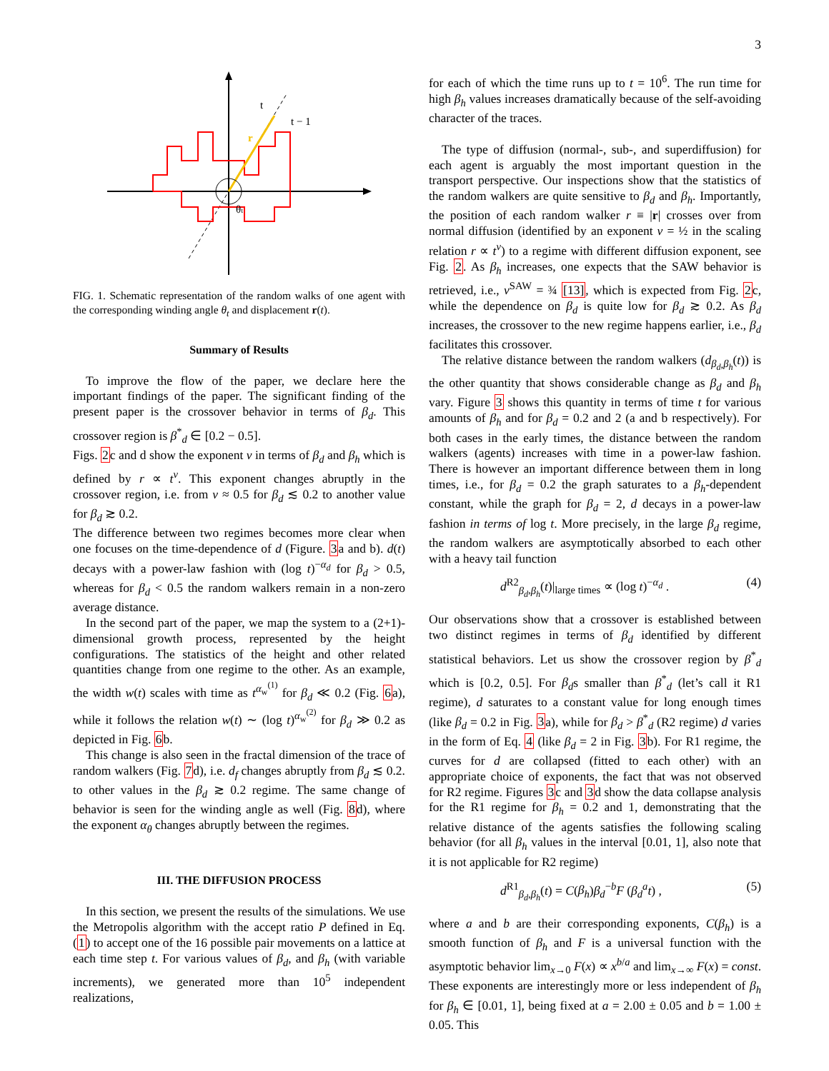3
t
t − 1
r
θt
FIG. 1. Schematic representation of the random walks of one agent with the corresponding winding angle θ<sub>t</sub> and displacement r(t).
Summary of Results
To improve the flow of the paper, we declare here the important findings of the paper. The significant finding of the present paper is the crossover behavior in terms of β<sub>d</sub>. This crossover region is β<sup>*</sup><sub>d</sub> ∈ [0.2 − 0.5].
Figs. 2c and d show the exponent ν in terms of β<sub>d</sub> and β<sub>h</sub> which is defined by r ∝ t<sup>ν</sup>. This exponent changes abruptly in the crossover region, i.e. from ν ≈ 0.5 for β<sub>d</sub> ≲ 0.2 to another value for β<sub>d</sub> ≳ 0.2.
The difference between two regimes becomes more clear when one focuses on the time-dependence of d (Figure. 3a and b). d(t) decays with a power-law fashion with (log t)<sup>−α<sub>d</sub></sup> for β<sub>d</sub> > 0.5, whereas for β<sub>d</sub> < 0.5 the random walkers remain in a non-zero average distance.
In the second part of the paper, we map the system to a (2+1)-dimensional growth process, represented by the height configurations. The statistics of the height and other related quantities change from one regime to the other. As an example, the width w(t) scales with time as t<sup>α<sub>w</sub><sup>(1)</sup></sup> for β<sub>d</sub> ≪ 0.2 (Fig. 6a), while it follows the relation w(t) ∼ (log t)<sup>α<sub>w</sub><sup>(2)</sup></sup> for β<sub>d</sub> ≫ 0.2 as depicted in Fig. 6b.
This change is also seen in the fractal dimension of the trace of random walkers (Fig. 7d), i.e. d<sub>f</sub> changes abruptly from β<sub>d</sub> ≲ 0.2. to other values in the β<sub>d</sub> ≳ 0.2 regime. The same change of behavior is seen for the winding angle as well (Fig. 8d), where the exponent α<sub>θ</sub> changes abruptly between the regimes.
III. THE DIFFUSION PROCESS
In this section, we present the results of the simulations. We use the Metropolis algorithm with the accept ratio P defined in Eq. (1) to accept one of the 16 possible pair movements on a lattice at each time step t. For various values of β<sub>d</sub>, and β<sub>h</sub> (with variable increments), we generated more than 10<sup>5</sup> independent realizations,
for each of which the time runs up to t = 10<sup>6</sup>. The run time for high β<sub>h</sub> values increases dramatically because of the self-avoiding character of the traces.
The type of diffusion (normal-, sub-, and superdiffusion) for each agent is arguably the most important question in the transport perspective. Our inspections show that the statistics of the random walkers are quite sensitive to β<sub>d</sub> and β<sub>h</sub>. Importantly, the position of each random walker r ≡ |r| crosses over from normal diffusion (identified by an exponent ν = ½ in the scaling relation r ∝ t<sup>ν</sup>) to a regime with different diffusion exponent, see Fig. 2. As β<sub>h</sub> increases, one expects that the SAW behavior is retrieved, i.e., ν<sup>SAW</sup> = ¾ [13], which is expected from Fig. 2c, while the dependence on β<sub>d</sub> is quite low for β<sub>d</sub> ≳ 0.2. As β<sub>d</sub> increases, the crossover to the new regime happens earlier, i.e., β<sub>d</sub> facilitates this crossover.
The relative distance between the random walkers (d<sub>β<sub>d</sub>,β<sub>h</sub></sub>(t)) is the other quantity that shows considerable change as β<sub>d</sub> and β<sub>h</sub> vary. Figure 3 shows this quantity in terms of time t for various amounts of β<sub>h</sub> and for β<sub>d</sub> = 0.2 and 2 (a and b respectively). For both cases in the early times, the distance between the random walkers (agents) increases with time in a power-law fashion. There is however an important difference between them in long times, i.e., for β<sub>d</sub> = 0.2 the graph saturates to a β<sub>h</sub>-dependent constant, while the graph for β<sub>d</sub> = 2, d decays in a power-law fashion in terms of log t. More precisely, in the large β<sub>d</sub> regime, the random walkers are asymptotically absorbed to each other with a heavy tail function
d<sup>R2</sup><sub>β<sub>d</sub>,β<sub>h</sub></sub>(t)|<sub>large times</sub> ∝ (log t)<sup>−α<sub>d</sub></sup> . (4)
Our observations show that a crossover is established between two distinct regimes in terms of β<sub>d</sub> identified by different statistical behaviors. Let us show the crossover region by β<sup>*</sup><sub>d</sub> which is [0.2, 0.5]. For β<sub>d</sub>s smaller than β<sup>*</sup><sub>d</sub> (let’s call it R1 regime), d saturates to a constant value for long enough times (like β<sub>d</sub> = 0.2 in Fig. 3a), while for β<sub>d</sub> > β<sup>*</sup><sub>d</sub> (R2 regime) d varies in the form of Eq. 4 (like β<sub>d</sub> = 2 in Fig. 3b). For R1 regime, the curves for d are collapsed (fitted to each other) with an appropriate choice of exponents, the fact that was not observed for R2 regime. Figures 3c and 3d show the data collapse analysis for the R1 regime for β<sub>h</sub> = 0.2 and 1, demonstrating that the relative distance of the agents satisfies the following scaling behavior (for all β<sub>h</sub> values in the interval [0.01, 1], also note that it is not applicable for R2 regime)
d<sup>R1</sup><sub>β<sub>d</sub>,β<sub>h</sub></sub>(t) = C(β<sub>h</sub>)β<sub>d</sub><sup>−b</sup>F (β<sub>d</sub><sup>a</sup>t) , (5)
where a and b are their corresponding exponents, C(β<sub>h</sub>) is a smooth function of β<sub>h</sub> and F is a universal function with the asymptotic behavior lim<sub>x→0</sub> F(x) ∝ x<sup>b/a</sup> and lim<sub>x→∞</sub> F(x) = const. These exponents are interestingly more or less independent of β<sub>h</sub> for β<sub>h</sub> ∈ [0.01, 1], being fixed at a = 2.00 ± 0.05 and b = 1.00 ± 0.05. This